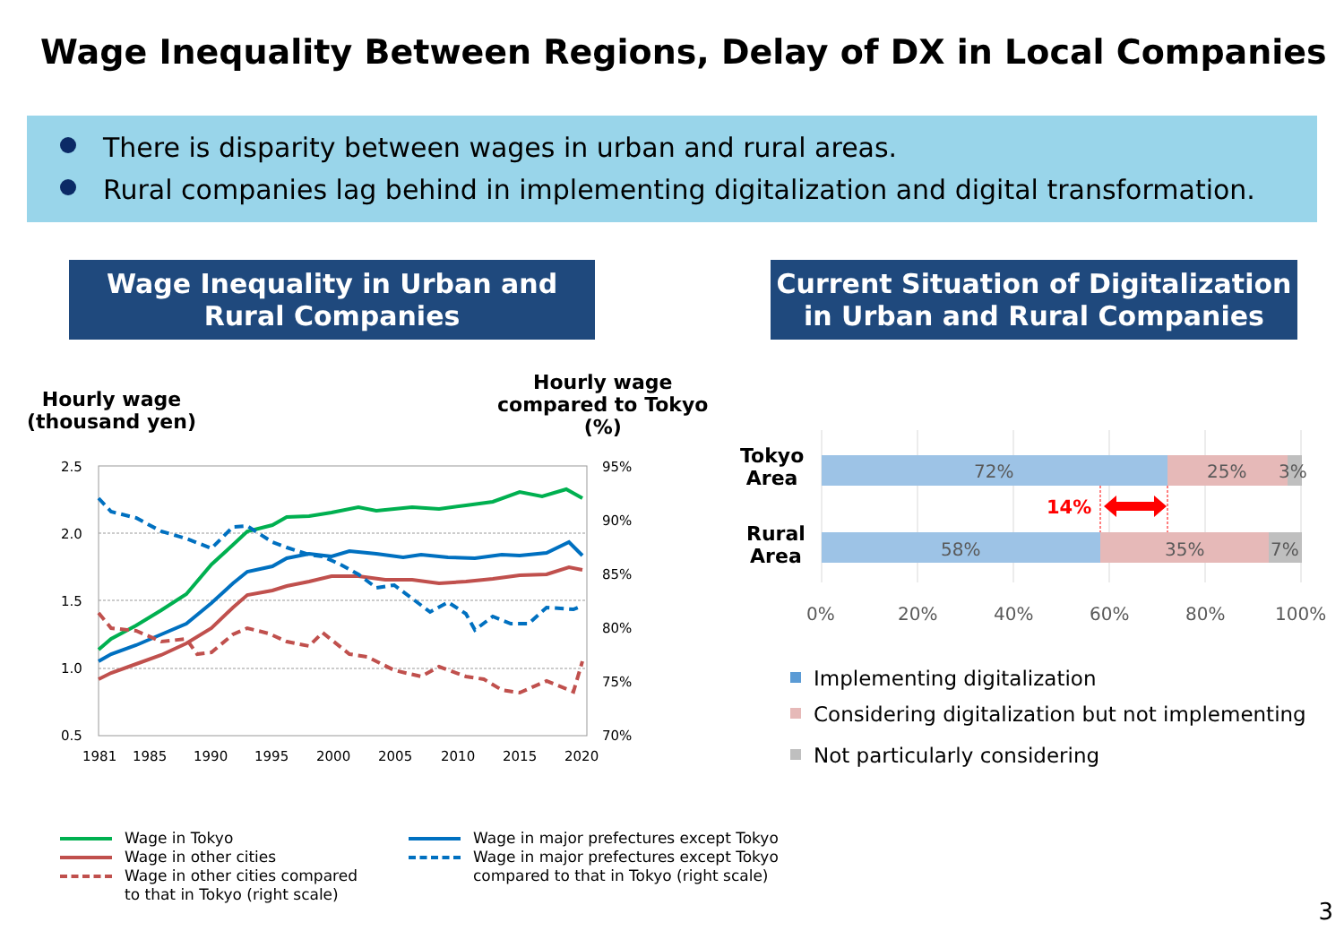Wage Inequality Between Regions, Delay of DX in Local Companies
There is disparity between wages in urban and rural areas.
Rural companies lag behind in implementing digitalization and digital transformation.
Wage Inequality in Urban and
Rural Companies
Current Situation of Digitalization
in Urban and Rural Companies
Hourly wage
(thousand yen)
Hourly wage
compared to Tokyo
(%)
2.5
2.0
1.5
1.0
0.5
95%
90%
85%
80%
75%
70%
1981
1985
1990
1995
2000
2005
2010
2015
2020
Wage in Tokyo
Wage in other cities
Wage in other cities compared
to that in Tokyo (right scale)
Wage in major prefectures except Tokyo
Wage in major prefectures except Tokyo
compared to that in Tokyo (right scale)
Tokyo
Area
Rural
Area
72%
25%
3%
58%
35%
7%
0%
20%
40%
60%
80%
100%
14%
Implementing digitalization
Considering digitalization but not implementing
Not particularly considering
3